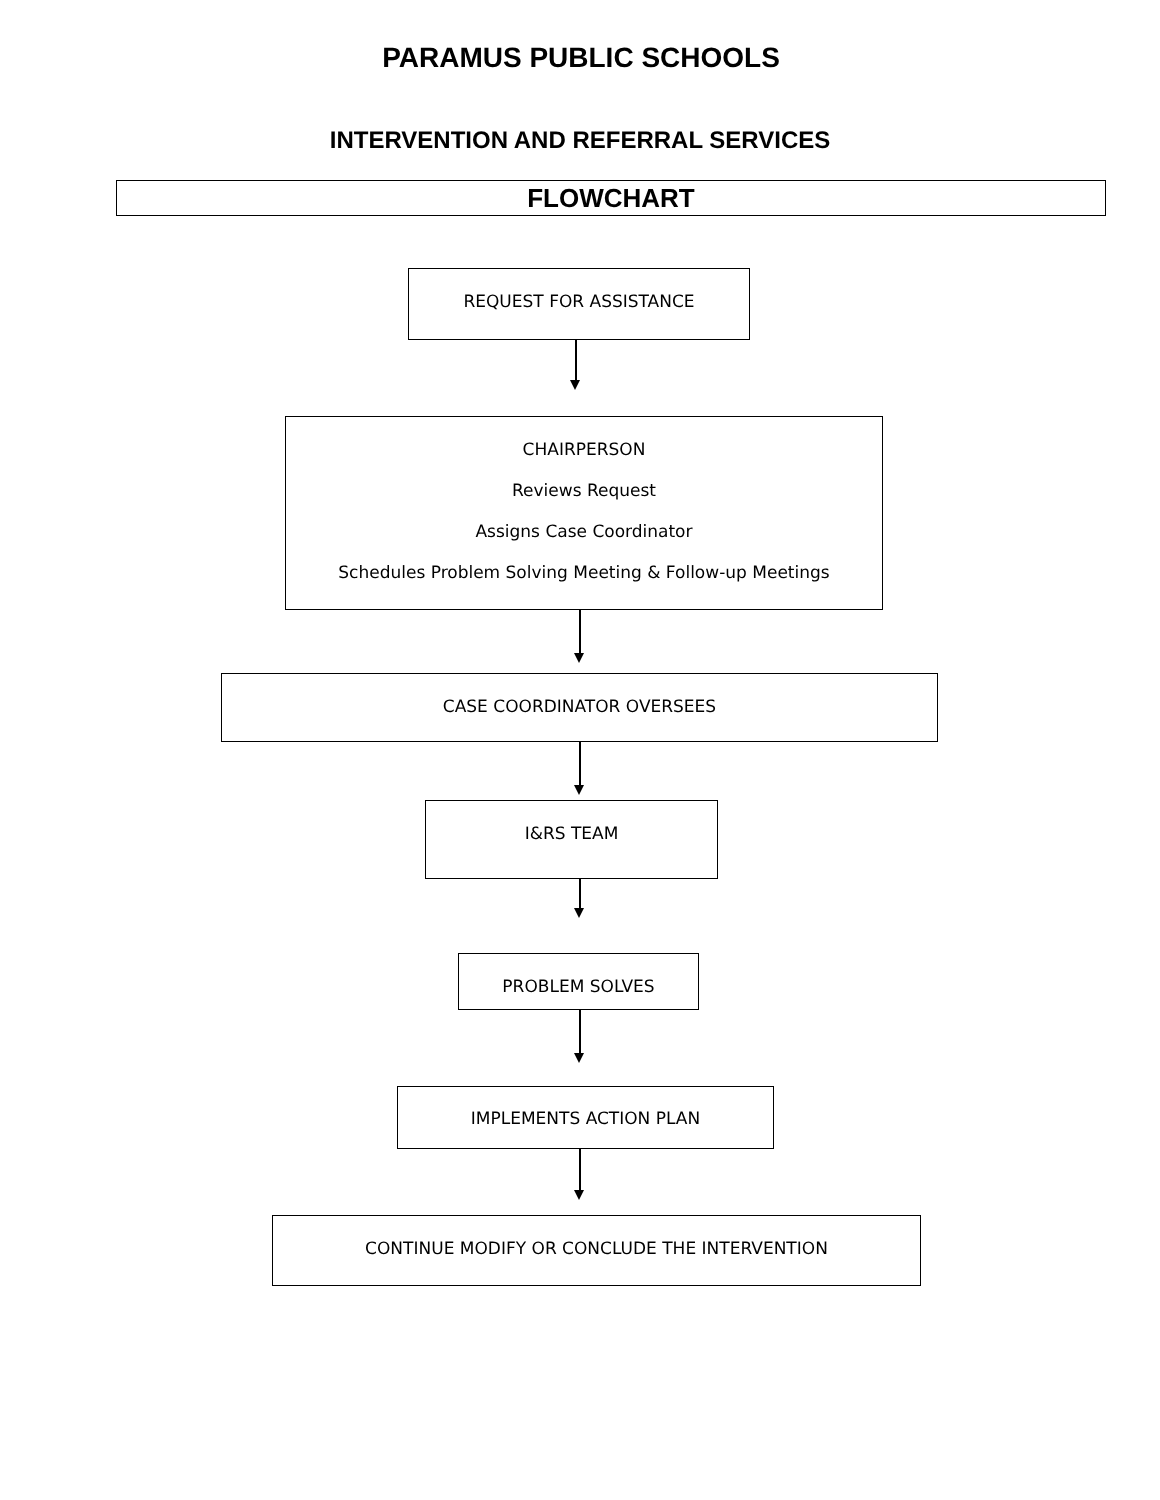PARAMUS PUBLIC SCHOOLS
INTERVENTION AND REFERRAL SERVICES
FLOWCHART
REQUEST FOR ASSISTANCE
CHAIRPERSON
Reviews Request
Assigns Case Coordinator
Schedules Problem Solving Meeting & Follow-up Meetings
CASE COORDINATOR OVERSEES
I&RS TEAM
PROBLEM SOLVES
IMPLEMENTS ACTION PLAN
CONTINUE MODIFY OR CONCLUDE THE INTERVENTION